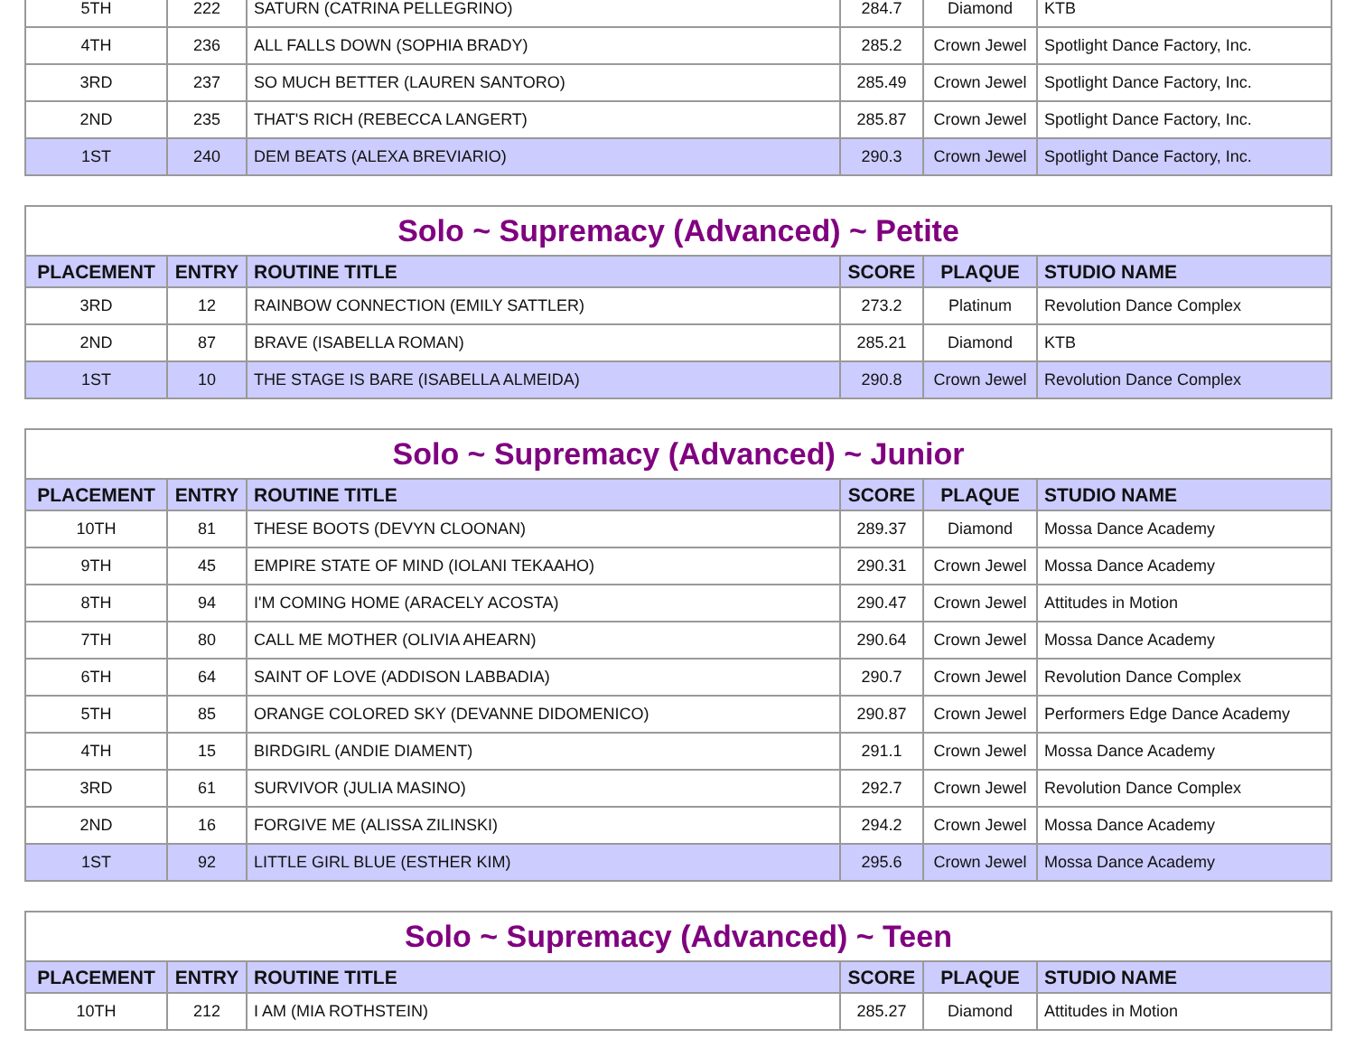| 5TH | 222 | SATURN (CATRINA PELLEGRINO) | 284.7 | Diamond | KTB |
| 4TH | 236 | ALL FALLS DOWN (SOPHIA BRADY) | 285.2 | Crown Jewel | Spotlight Dance Factory, Inc. |
| 3RD | 237 | SO MUCH BETTER (LAUREN SANTORO) | 285.49 | Crown Jewel | Spotlight Dance Factory, Inc. |
| 2ND | 235 | THAT'S RICH (REBECCA LANGERT) | 285.87 | Crown Jewel | Spotlight Dance Factory, Inc. |
| 1ST | 240 | DEM BEATS (ALEXA BREVIARIO) | 290.3 | Crown Jewel | Spotlight Dance Factory, Inc. |
| Solo ~ Supremacy (Advanced) ~ Petite | | | | | |
| PLACEMENT | ENTRY | ROUTINE TITLE | SCORE | PLAQUE | STUDIO NAME |
| 3RD | 12 | RAINBOW CONNECTION (EMILY SATTLER) | 273.2 | Platinum | Revolution Dance Complex |
| 2ND | 87 | BRAVE (ISABELLA ROMAN) | 285.21 | Diamond | KTB |
| 1ST | 10 | THE STAGE IS BARE (ISABELLA ALMEIDA) | 290.8 | Crown Jewel | Revolution Dance Complex |
| Solo ~ Supremacy (Advanced) ~ Junior | | | | | |
| PLACEMENT | ENTRY | ROUTINE TITLE | SCORE | PLAQUE | STUDIO NAME |
| 10TH | 81 | THESE BOOTS (DEVYN CLOONAN) | 289.37 | Diamond | Mossa Dance Academy |
| 9TH | 45 | EMPIRE STATE OF MIND (IOLANI TEKAAHO) | 290.31 | Crown Jewel | Mossa Dance Academy |
| 8TH | 94 | I'M COMING HOME (ARACELY ACOSTA) | 290.47 | Crown Jewel | Attitudes in Motion |
| 7TH | 80 | CALL ME MOTHER (OLIVIA AHEARN) | 290.64 | Crown Jewel | Mossa Dance Academy |
| 6TH | 64 | SAINT OF LOVE (ADDISON LABBADIA) | 290.7 | Crown Jewel | Revolution Dance Complex |
| 5TH | 85 | ORANGE COLORED SKY (DEVANNE DIDOMENICO) | 290.87 | Crown Jewel | Performers Edge Dance Academy |
| 4TH | 15 | BIRDGIRL (ANDIE DIAMENT) | 291.1 | Crown Jewel | Mossa Dance Academy |
| 3RD | 61 | SURVIVOR (JULIA MASINO) | 292.7 | Crown Jewel | Revolution Dance Complex |
| 2ND | 16 | FORGIVE ME (ALISSA ZILINSKI) | 294.2 | Crown Jewel | Mossa Dance Academy |
| 1ST | 92 | LITTLE GIRL BLUE (ESTHER KIM) | 295.6 | Crown Jewel | Mossa Dance Academy |
| Solo ~ Supremacy (Advanced) ~ Teen | | | | | |
| PLACEMENT | ENTRY | ROUTINE TITLE | SCORE | PLAQUE | STUDIO NAME |
| 10TH | 212 | I AM (MIA ROTHSTEIN) | 285.27 | Diamond | Attitudes in Motion |